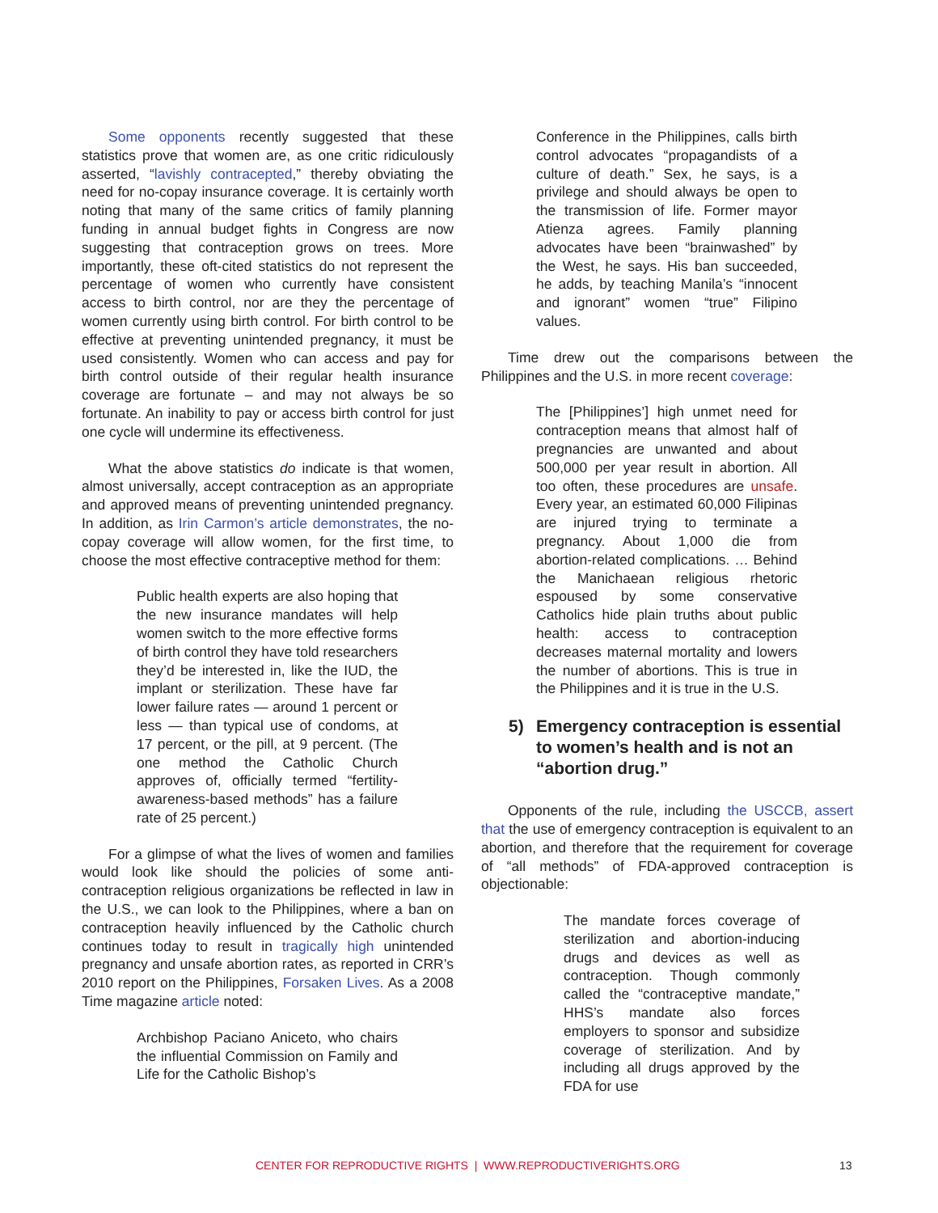Some opponents recently suggested that these statistics prove that women are, as one critic ridiculously asserted, “lavishly contracepted,” thereby obviating the need for no-copay insurance coverage. It is certainly worth noting that many of the same critics of family planning funding in annual budget fights in Congress are now suggesting that contraception grows on trees. More importantly, these oft-cited statistics do not represent the percentage of women who currently have consistent access to birth control, nor are they the percentage of women currently using birth control. For birth control to be effective at preventing unintended pregnancy, it must be used consistently. Women who can access and pay for birth control outside of their regular health insurance coverage are fortunate – and may not always be so fortunate. An inability to pay or access birth control for just one cycle will undermine its effectiveness.
What the above statistics do indicate is that women, almost universally, accept contraception as an appropriate and approved means of preventing unintended pregnancy. In addition, as Irin Carmon’s article demonstrates, the no-copay coverage will allow women, for the first time, to choose the most effective contraceptive method for them:
Public health experts are also hoping that the new insurance mandates will help women switch to the more effective forms of birth control they have told researchers they’d be interested in, like the IUD, the implant or sterilization. These have far lower failure rates — around 1 percent or less — than typical use of condoms, at 17 percent, or the pill, at 9 percent. (The one method the Catholic Church approves of, officially termed “fertility-awareness-based methods” has a failure rate of 25 percent.)
For a glimpse of what the lives of women and families would look like should the policies of some anti-contraception religious organizations be reflected in law in the U.S., we can look to the Philippines, where a ban on contraception heavily influenced by the Catholic church continues today to result in tragically high unintended pregnancy and unsafe abortion rates, as reported in CRR’s 2010 report on the Philippines, Forsaken Lives. As a 2008 Time magazine article noted:
Archbishop Paciano Aniceto, who chairs the influential Commission on Family and Life for the Catholic Bishop’s
Conference in the Philippines, calls birth control advocates “propagandists of a culture of death.” Sex, he says, is a privilege and should always be open to the transmission of life. Former mayor Atienza agrees. Family planning advocates have been “brainwashed” by the West, he says. His ban succeeded, he adds, by teaching Manila’s “innocent and ignorant” women “true” Filipino values.
Time drew out the comparisons between the Philippines and the U.S. in more recent coverage:
The [Philippines’] high unmet need for contraception means that almost half of pregnancies are unwanted and about 500,000 per year result in abortion. All too often, these procedures are unsafe. Every year, an estimated 60,000 Filipinas are injured trying to terminate a pregnancy. About 1,000 die from abortion-related complications. … Behind the Manichaean religious rhetoric espoused by some conservative Catholics hide plain truths about public health: access to contraception decreases maternal mortality and lowers the number of abortions. This is true in the Philippines and it is true in the U.S.
5) Emergency contraception is essential to women’s health and is not an “abortion drug.”
Opponents of the rule, including the USCCB, assert that the use of emergency contraception is equivalent to an abortion, and therefore that the requirement for coverage of “all methods” of FDA-approved contraception is objectionable:
The mandate forces coverage of sterilization and abortion-inducing drugs and devices as well as contraception. Though commonly called the “contraceptive mandate,” HHS’s mandate also forces employers to sponsor and subsidize coverage of sterilization. And by including all drugs approved by the FDA for use
CENTER FOR REPRODUCTIVE RIGHTS | WWW.REPRODUCTIVERIGHTS.ORG 13